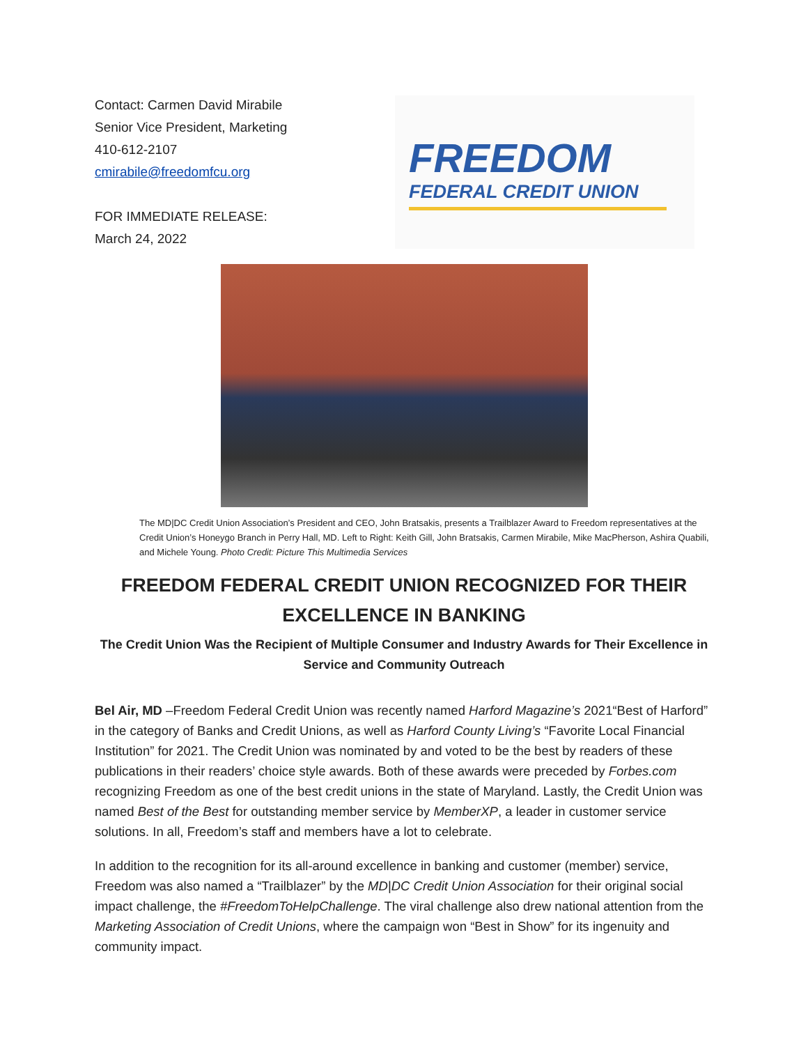Contact: Carmen David Mirabile
Senior Vice President, Marketing
410-612-2107
cmirabile@freedomfcu.org
FOR IMMEDIATE RELEASE:
March 24, 2022
FREEDOM
FEDERAL CREDIT UNION
The MD|DC Credit Union Association’s President and CEO, John Bratsakis, presents a Trailblazer Award to Freedom representatives at the Credit Union’s Honeygo Branch in Perry Hall, MD. Left to Right: Keith Gill, John Bratsakis, Carmen Mirabile, Mike MacPherson, Ashira Quabili, and Michele Young. Photo Credit: Picture This Multimedia Services
FREEDOM FEDERAL CREDIT UNION RECOGNIZED FOR THEIR EXCELLENCE IN BANKING
The Credit Union Was the Recipient of Multiple Consumer and Industry Awards for Their Excellence in Service and Community Outreach
Bel Air, MD –Freedom Federal Credit Union was recently named Harford Magazine’s 2021“Best of Harford” in the category of Banks and Credit Unions, as well as Harford County Living’s “Favorite Local Financial Institution” for 2021. The Credit Union was nominated by and voted to be the best by readers of these publications in their readers’ choice style awards. Both of these awards were preceded by Forbes.com recognizing Freedom as one of the best credit unions in the state of Maryland. Lastly, the Credit Union was named Best of the Best for outstanding member service by MemberXP, a leader in customer service solutions. In all, Freedom’s staff and members have a lot to celebrate.
In addition to the recognition for its all-around excellence in banking and customer (member) service, Freedom was also named a “Trailblazer” by the MD|DC Credit Union Association for their original social impact challenge, the #FreedomToHelpChallenge. The viral challenge also drew national attention from the Marketing Association of Credit Unions, where the campaign won “Best in Show” for its ingenuity and community impact.